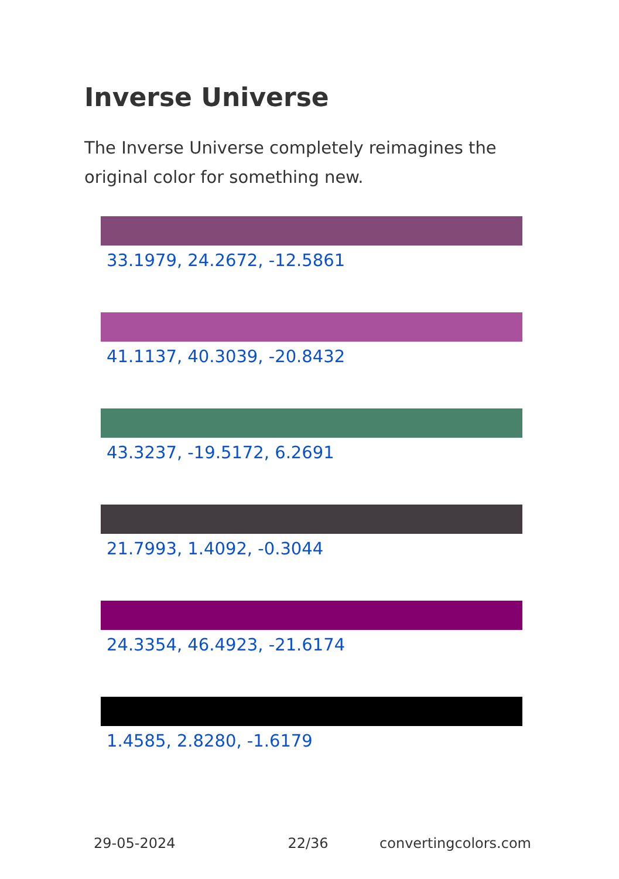Inverse Universe
The Inverse Universe completely reimagines the original color for something new.
33.1979, 24.2672, -12.5861
41.1137, 40.3039, -20.8432
43.3237, -19.5172, 6.2691
21.7993, 1.4092, -0.3044
24.3354, 46.4923, -21.6174
1.4585, 2.8280, -1.6179
29-05-2024 22/36 convertingcolors.com